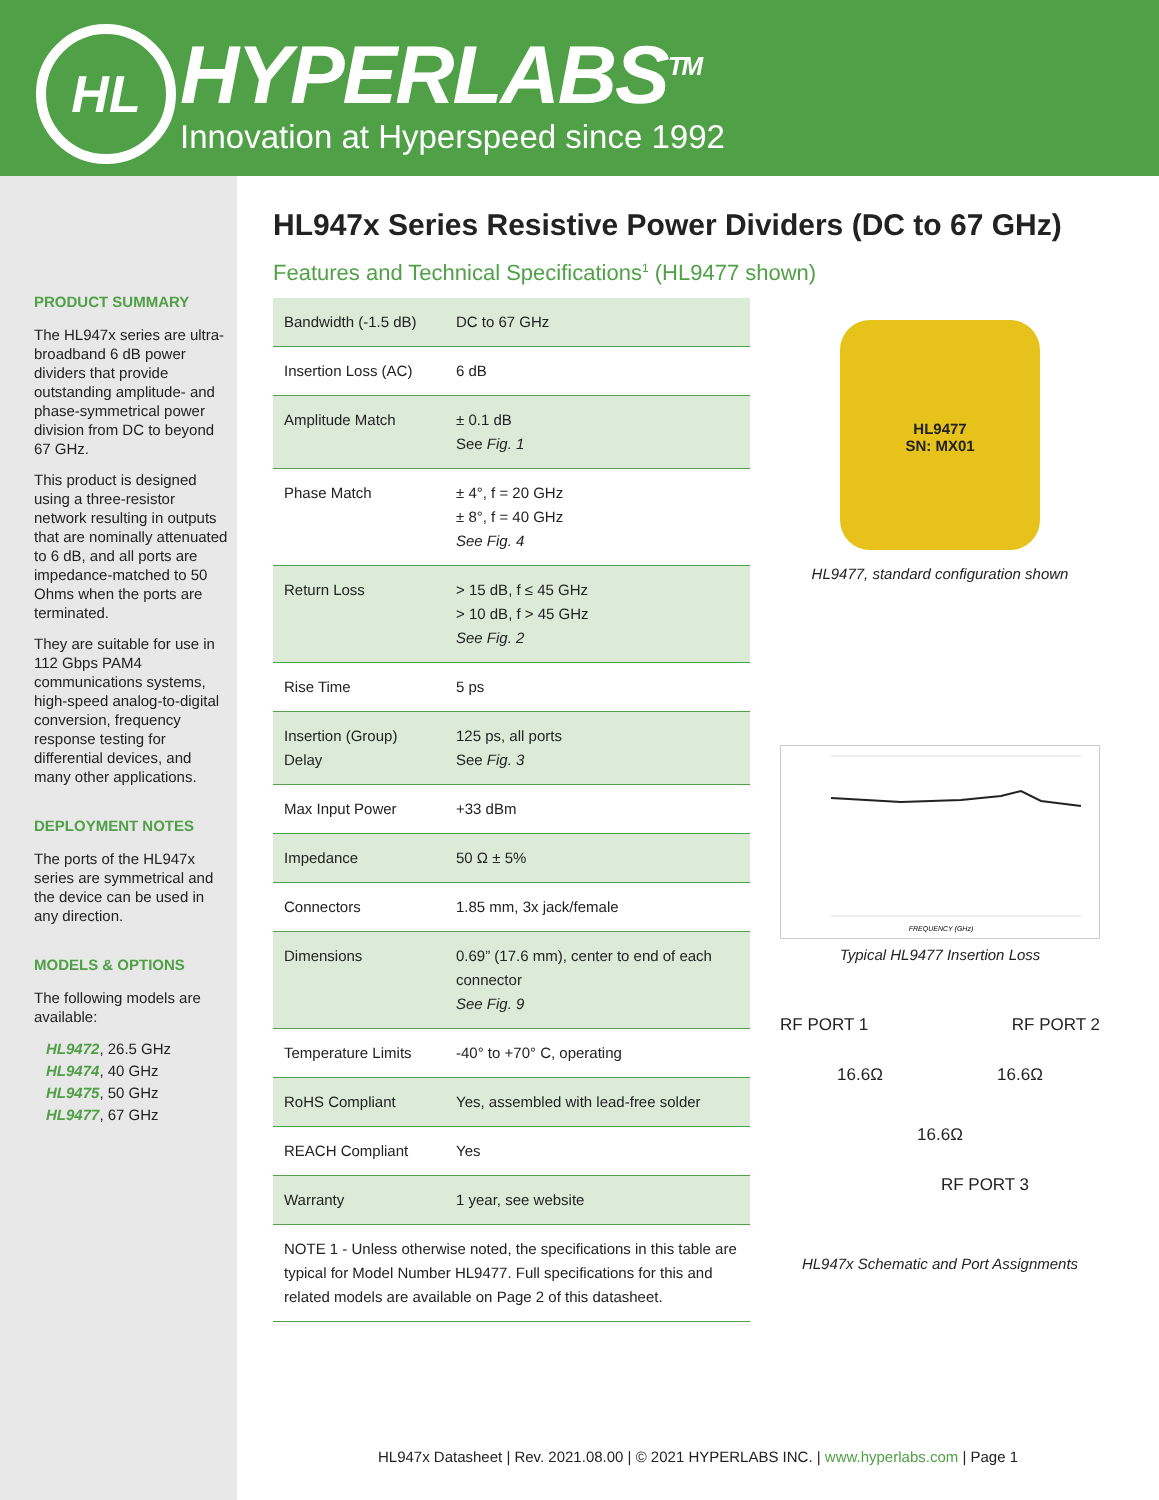HL HYPERLABS<sup>TM</sup>
Innovation at Hyperspeed since 1992
PRODUCT SUMMARY
The HL947x series are ultra-broadband 6 dB power dividers that provide outstanding amplitude- and phase-symmetrical power division from DC to beyond 67 GHz.
This product is designed using a three-resistor network resulting in outputs that are nominally attenuated to 6 dB, and all ports are impedance-matched to 50 Ohms when the ports are terminated.
They are suitable for use in 112 Gbps PAM4 communications systems, high-speed analog-to-digital conversion, frequency response testing for differential devices, and many other applications.
DEPLOYMENT NOTES
The ports of the HL947x series are symmetrical and the device can be used in any direction.
MODELS & OPTIONS
The following models are available:
HL9472, 26.5 GHz
HL9474, 40 GHz
HL9475, 50 GHz
HL9477, 67 GHz
HL947x Series Resistive Power Dividers (DC to 67 GHz)
Features and Technical Specifications<sup>1</sup> (HL9477 shown)
| Bandwidth (-1.5 dB) | DC to 67 GHz |
| Insertion Loss (AC) | 6 dB |
| Amplitude Match | ± 0.1 dB See Fig. 1 |
| Phase Match | ± 4°, f = 20 GHz ± 8°, f = 40 GHz See Fig. 4 |
| Return Loss | > 15 dB, f ≤ 45 GHz > 10 dB, f > 45 GHz See Fig. 2 |
| Rise Time | 5 ps |
| Insertion (Group) Delay | 125 ps, all ports See Fig. 3 |
| Max Input Power | +33 dBm |
| Impedance | 50 Ω ± 5% |
| Connectors | 1.85 mm, 3x jack/female |
| Dimensions | 0.69” (17.6 mm), center to end of each connector See Fig. 9 |
| Temperature Limits | -40° to +70° C, operating |
| RoHS Compliant | Yes, assembled with lead-free solder |
| REACH Compliant | Yes |
| Warranty | 1 year, see website |
| NOTE 1 - Unless otherwise noted, the specifications in this table are typical for Model Number HL9477. Full specifications for this and related models are available on Page 2 of this datasheet. | |
HL9477
SN: MX01
HL9477, standard configuration shown
FREQUENCY (GHz)
Typical HL9477 Insertion Loss
RF PORT 1 RF PORT 2
16.6Ω 16.6Ω
16.6Ω
RF PORT 3
HL947x Schematic and Port Assignments
HL947x Datasheet | Rev. 2021.08.00 | © 2021 HYPERLABS INC. | www.hyperlabs.com | Page 1